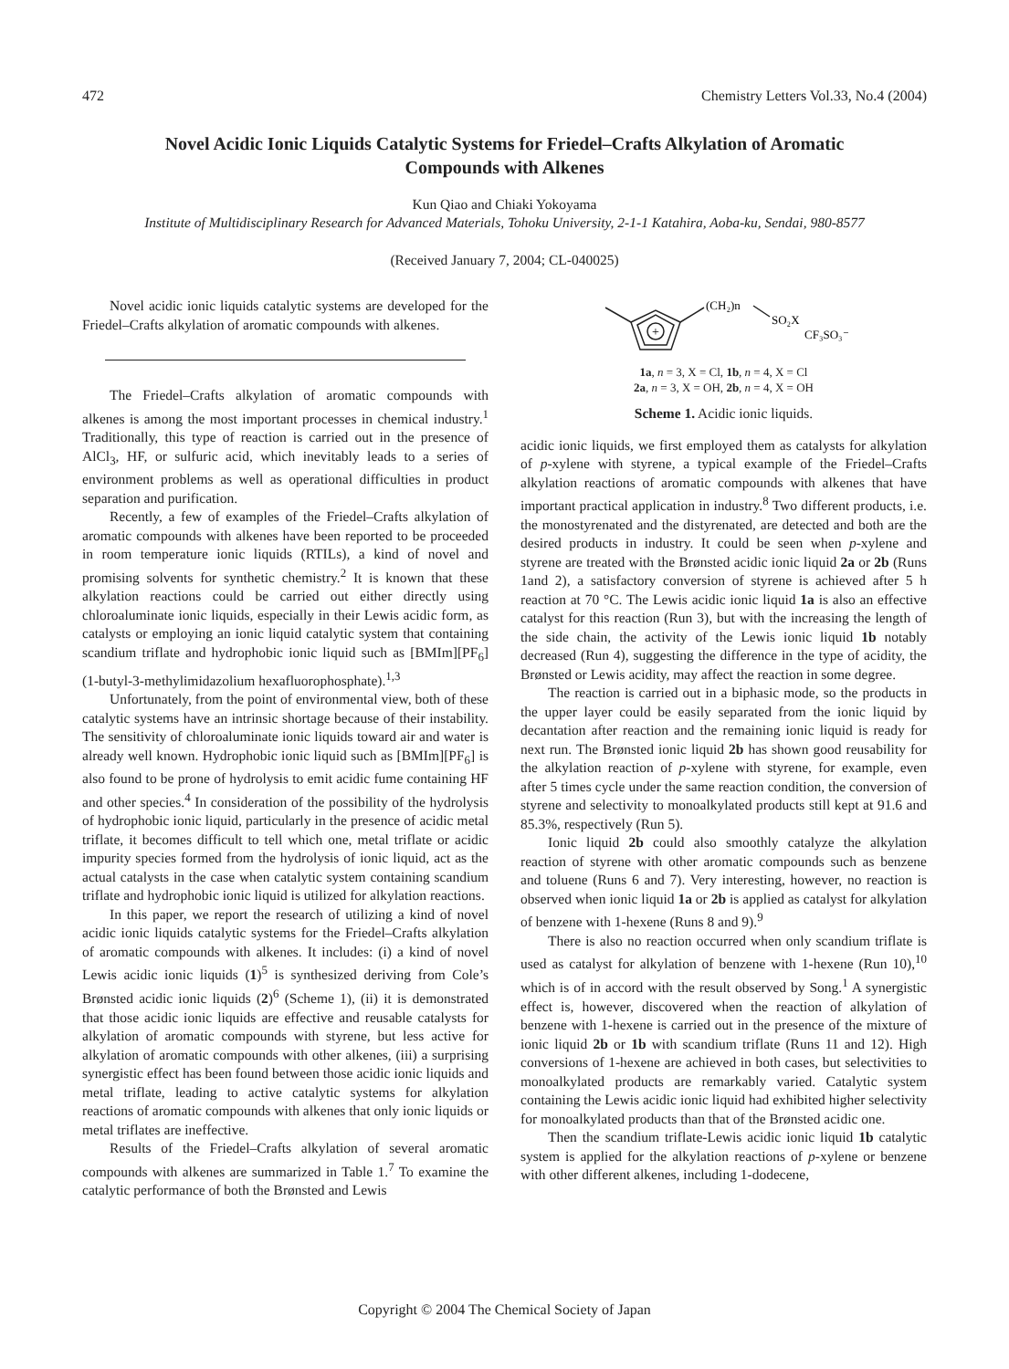472 Chemistry Letters Vol.33, No.4 (2004)
Novel Acidic Ionic Liquids Catalytic Systems for Friedel–Crafts Alkylation of Aromatic Compounds with Alkenes
Kun Qiao and Chiaki Yokoyama
Institute of Multidisciplinary Research for Advanced Materials, Tohoku University, 2-1-1 Katahira, Aoba-ku, Sendai, 980-8577
(Received January 7, 2004; CL-040025)
Novel acidic ionic liquids catalytic systems are developed for the Friedel–Crafts alkylation of aromatic compounds with alkenes.
The Friedel–Crafts alkylation of aromatic compounds with alkenes is among the most important processes in chemical industry.<sup>1</sup> Traditionally, this type of reaction is carried out in the presence of AlCl<sub>3</sub>, HF, or sulfuric acid, which inevitably leads to a series of environment problems as well as operational difficulties in product separation and purification.
Recently, a few of examples of the Friedel–Crafts alkylation of aromatic compounds with alkenes have been reported to be proceeded in room temperature ionic liquids (RTILs), a kind of novel and promising solvents for synthetic chemistry.<sup>2</sup> It is known that these alkylation reactions could be carried out either directly using chloroaluminate ionic liquids, especially in their Lewis acidic form, as catalysts or employing an ionic liquid catalytic system that containing scandium triflate and hydrophobic ionic liquid such as [BMIm][PF<sub>6</sub>] (1-butyl-3-methylimidazolium hexafluorophosphate).<sup>1,3</sup>
Unfortunately, from the point of environmental view, both of these catalytic systems have an intrinsic shortage because of their instability. The sensitivity of chloroaluminate ionic liquids toward air and water is already well known. Hydrophobic ionic liquid such as [BMIm][PF<sub>6</sub>] is also found to be prone of hydrolysis to emit acidic fume containing HF and other species.<sup>4</sup> In consideration of the possibility of the hydrolysis of hydrophobic ionic liquid, particularly in the presence of acidic metal triflate, it becomes difficult to tell which one, metal triflate or acidic impurity species formed from the hydrolysis of ionic liquid, act as the actual catalysts in the case when catalytic system containing scandium triflate and hydrophobic ionic liquid is utilized for alkylation reactions.
In this paper, we report the research of utilizing a kind of novel acidic ionic liquids catalytic systems for the Friedel–Crafts alkylation of aromatic compounds with alkenes. It includes: (i) a kind of novel Lewis acidic ionic liquids (1)<sup>5</sup> is synthesized deriving from Cole’s Brønsted acidic ionic liquids (2)<sup>6</sup> (Scheme 1), (ii) it is demonstrated that those acidic ionic liquids are effective and reusable catalysts for alkylation of aromatic compounds with styrene, but less active for alkylation of aromatic compounds with other alkenes, (iii) a surprising synergistic effect has been found between those acidic ionic liquids and metal triflate, leading to active catalytic systems for alkylation reactions of aromatic compounds with alkenes that only ionic liquids or metal triflates are ineffective.
Results of the Friedel–Crafts alkylation of several aromatic compounds with alkenes are summarized in Table 1.<sup>7</sup> To examine the catalytic performance of both the Brønsted and Lewis
+
(CH₂)n
SO₂X
CF₃SO₃⁻
1a, n = 3, X = Cl, 1b, n = 4, X = Cl
2a, n = 3, X = OH, 2b, n = 4, X = OH
Scheme 1. Acidic ionic liquids.
acidic ionic liquids, we first employed them as catalysts for alkylation of p-xylene with styrene, a typical example of the Friedel–Crafts alkylation reactions of aromatic compounds with alkenes that have important practical application in industry.<sup>8</sup> Two different products, i.e. the monostyrenated and the distyrenated, are detected and both are the desired products in industry. It could be seen when p-xylene and styrene are treated with the Brønsted acidic ionic liquid 2a or 2b (Runs 1and 2), a satisfactory conversion of styrene is achieved after 5 h reaction at 70 °C. The Lewis acidic ionic liquid 1a is also an effective catalyst for this reaction (Run 3), but with the increasing the length of the side chain, the activity of the Lewis ionic liquid 1b notably decreased (Run 4), suggesting the difference in the type of acidity, the Brønsted or Lewis acidity, may affect the reaction in some degree.
The reaction is carried out in a biphasic mode, so the products in the upper layer could be easily separated from the ionic liquid by decantation after reaction and the remaining ionic liquid is ready for next run. The Brønsted ionic liquid 2b has shown good reusability for the alkylation reaction of p-xylene with styrene, for example, even after 5 times cycle under the same reaction condition, the conversion of styrene and selectivity to monoalkylated products still kept at 91.6 and 85.3%, respectively (Run 5).
Ionic liquid 2b could also smoothly catalyze the alkylation reaction of styrene with other aromatic compounds such as benzene and toluene (Runs 6 and 7). Very interesting, however, no reaction is observed when ionic liquid 1a or 2b is applied as catalyst for alkylation of benzene with 1-hexene (Runs 8 and 9).<sup>9</sup>
There is also no reaction occurred when only scandium triflate is used as catalyst for alkylation of benzene with 1-hexene (Run 10),<sup>10</sup> which is of in accord with the result observed by Song.<sup>1</sup> A synergistic effect is, however, discovered when the reaction of alkylation of benzene with 1-hexene is carried out in the presence of the mixture of ionic liquid 2b or 1b with scandium triflate (Runs 11 and 12). High conversions of 1-hexene are achieved in both cases, but selectivities to monoalkylated products are remarkably varied. Catalytic system containing the Lewis acidic ionic liquid had exhibited higher selectivity for monoalkylated products than that of the Brønsted acidic one.
Then the scandium triflate-Lewis acidic ionic liquid 1b catalytic system is applied for the alkylation reactions of p-xylene or benzene with other different alkenes, including 1-dodecene,
Copyright © 2004 The Chemical Society of Japan